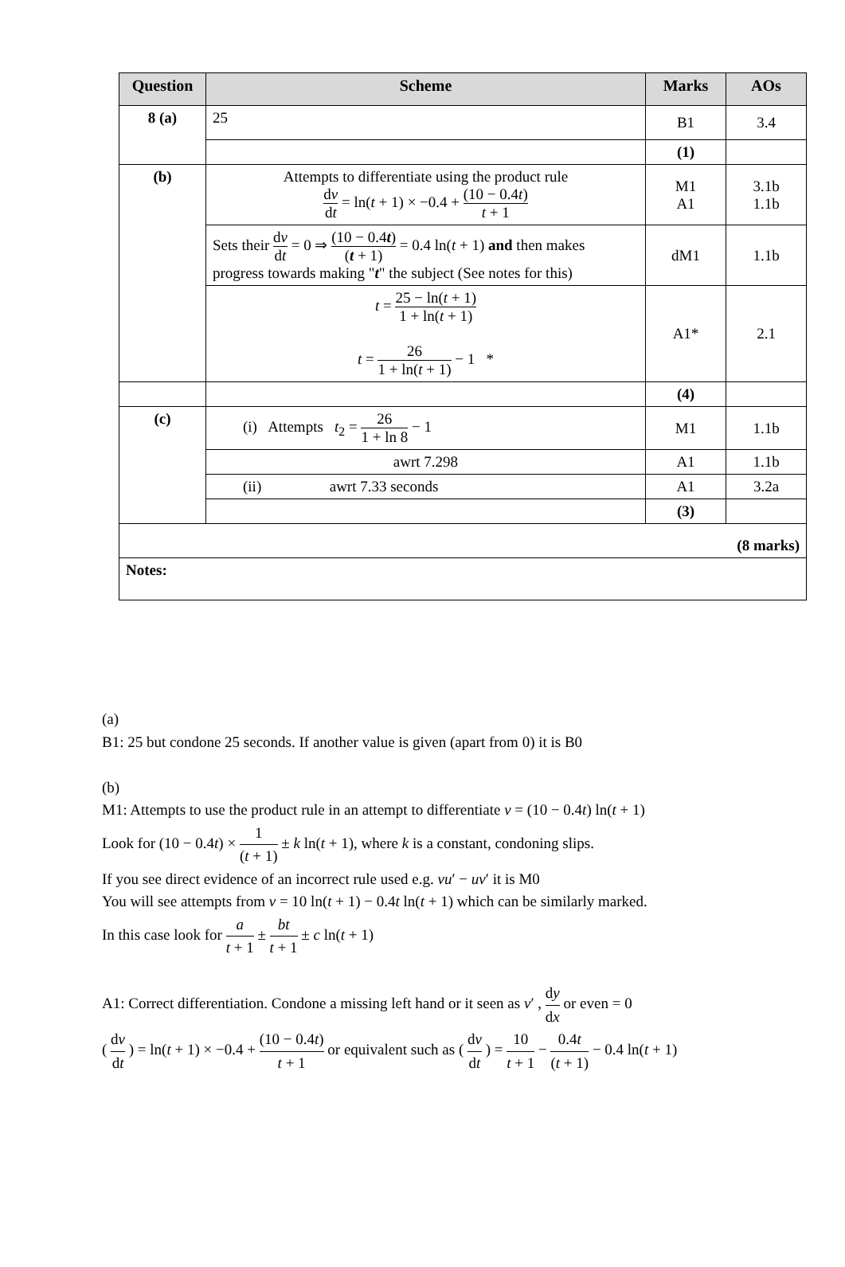| Question | Scheme | Marks | AOs |
| --- | --- | --- | --- |
| 8 (a) | 25 | B1 | 3.4 |
| | | (1) | |
| (b) | Attempts to differentiate using the product rule d v d t = ln( t + 1) × −0.4 + (10 − 0.4 t ) t + 1 | M1 A1 | 3.1b 1.1b |
| | Sets their d v d t = 0 ⇒ (10 − 0.4 t ) ( t + 1) = 0.4 ln( t + 1) and then makes progress towards making " t " the subject (See notes for this) | dM1 | 1.1b |
| | t = 25 − ln( t + 1) 1 + ln( t + 1) t = 26 1 + ln( t + 1) − 1 * | A1* | 2.1 |
| | | (4) | |
| (c) | (i) Attempts t<sub>2</sub> = 26 1 + ln 8 − 1 | M1 | 1.1b |
| | awrt 7.298 | A1 | 1.1b |
| | (ii) awrt 7.33 seconds | A1 | 3.2a |
| | | (3) | |
| (8 marks) | | | |
| Notes: | | | |
(a)
B1: 25 but condone 25 seconds. If another value is given (apart from 0) it is B0
(b)
M1: Attempts to use the product rule in an attempt to differentiate v = (10 − 0.4t) ln(t + 1)
Look for (10 − 0.4t) × 1 (t + 1) ± k ln(t + 1), where k is a constant, condoning slips.
If you see direct evidence of an incorrect rule used e.g. vu′ − uv′ it is M0
You will see attempts from v = 10 ln(t + 1) − 0.4t ln(t + 1) which can be similarly marked.
In this case look for a t + 1 ± bt t + 1 ± c ln(t + 1)
A1: Correct differentiation. Condone a missing left hand or it seen as v′ , dy dx or even = 0
( dv dt ) = ln(t + 1) × −0.4 + (10 − 0.4t) t + 1 or equivalent such as ( dv dt ) = 10 t + 1 − 0.4t (t + 1) − 0.4 ln(t + 1)